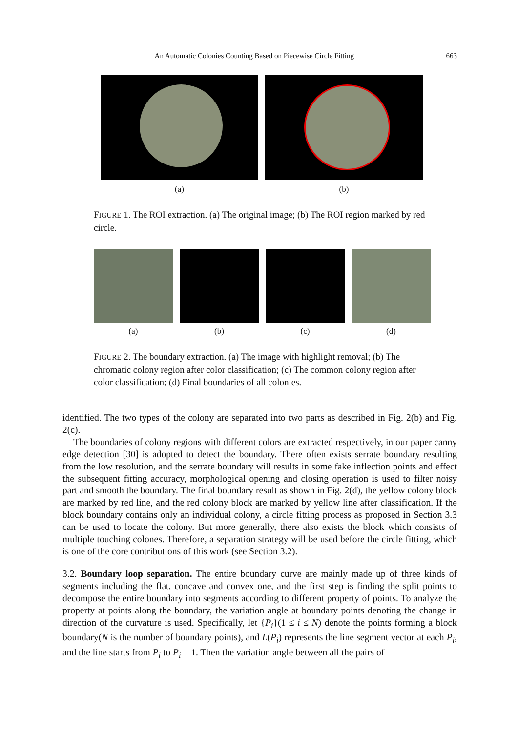An Automatic Colonies Counting Based on Piecewise Circle Fitting 663
(a) (b)
FIGURE 1. The ROI extraction. (a) The original image; (b) The ROI region marked by red circle.
(a) (b) (c) (d)
FIGURE 2. The boundary extraction. (a) The image with highlight removal; (b) The chromatic colony region after color classification; (c) The common colony region after color classification; (d) Final boundaries of all colonies.
identified. The two types of the colony are separated into two parts as described in Fig. 2(b) and Fig. 2(c).
The boundaries of colony regions with different colors are extracted respectively, in our paper canny edge detection [30] is adopted to detect the boundary. There often exists serrate boundary resulting from the low resolution, and the serrate boundary will results in some fake inflection points and effect the subsequent fitting accuracy, morphological opening and closing operation is used to filter noisy part and smooth the boundary. The final boundary result as shown in Fig. 2(d), the yellow colony block are marked by red line, and the red colony block are marked by yellow line after classification. If the block boundary contains only an individual colony, a circle fitting process as proposed in Section 3.3 can be used to locate the colony. But more generally, there also exists the block which consists of multiple touching colones. Therefore, a separation strategy will be used before the circle fitting, which is one of the core contributions of this work (see Section 3.2).
3.2. Boundary loop separation. The entire boundary curve are mainly made up of three kinds of segments including the flat, concave and convex one, and the first step is finding the split points to decompose the entire boundary into segments according to different property of points. To analyze the property at points along the boundary, the variation angle at boundary points denoting the change in direction of the curvature is used. Specifically, let {P<sub>i</sub>}(1 ≤ i ≤ N) denote the points forming a block boundary(N is the number of boundary points), and L(P<sub>i</sub>) represents the line segment vector at each P<sub>i</sub>, and the line starts from P<sub>i</sub> to P<sub>i</sub> + 1. Then the variation angle between all the pairs of